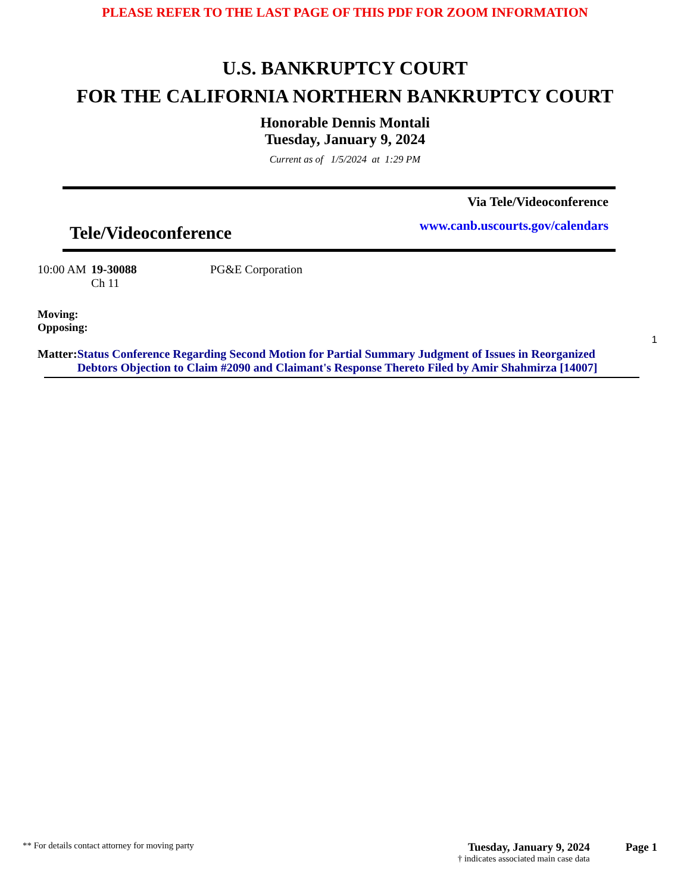PLEASE REFER TO THE LAST PAGE OF THIS PDF FOR ZOOM INFORMATION
U.S. BANKRUPTCY COURT
FOR THE CALIFORNIA NORTHERN BANKRUPTCY COURT
Honorable Dennis Montali
Tuesday, January 9, 2024
Current as of 1/5/2024 at 1:29 PM
Via Tele/Videoconference
www.canb.uscourts.gov/calendars
Tele/Videoconference
10:00 AM
19-30088
Ch 11
PG&E Corporation
Moving:
Opposing:
1
Matter: Status Conference Regarding Second Motion for Partial Summary Judgment of Issues in Reorganized Debtors Objection to Claim #2090 and Claimant's Response Thereto Filed by Amir Shahmirza [14007]
** For details contact attorney for moving party
Tuesday, January 9, 2024
† indicates associated main case data
Page 1